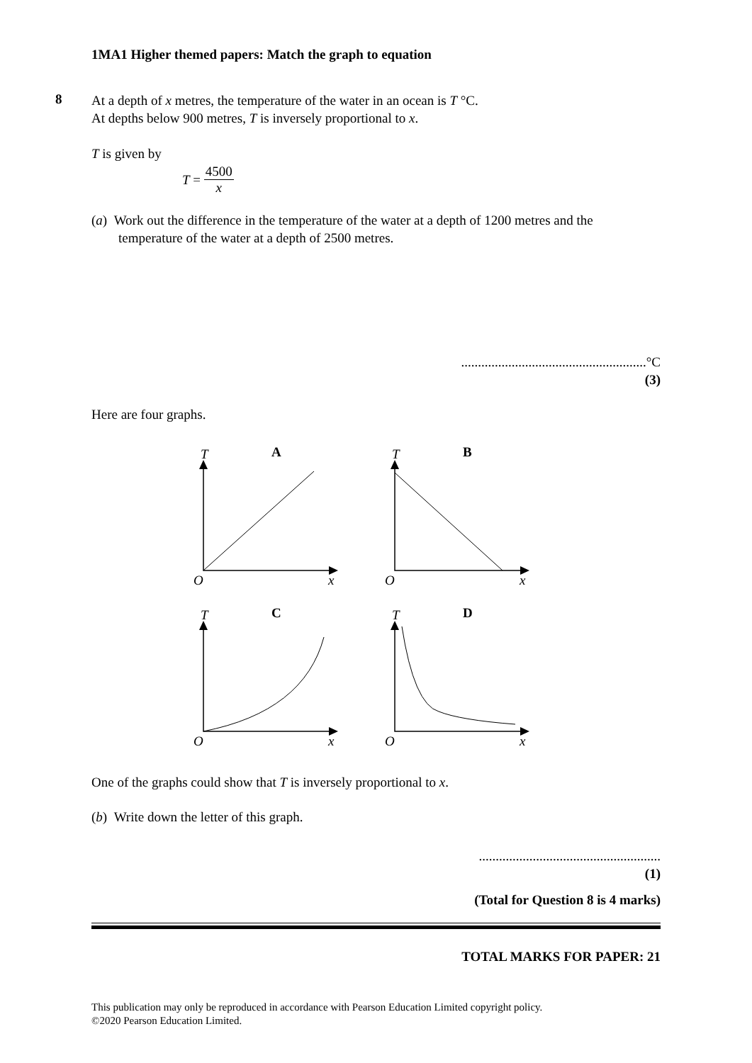1MA1 Higher themed papers: Match the graph to equation
8
At a depth of x metres, the temperature of the water in an ocean is T °C.
At depths below 900 metres, T is inversely proportional to x.
T is given by
T = 4500 x
(a) Work out the difference in the temperature of the water at a depth of 1200 metres and the temperature of the water at a depth of 2500 metres.
.......................................................°C
(3)
Here are four graphs.
T
A
O
x
T
B
O
x
T
C
O
x
T
D
O
x
One of the graphs could show that T is inversely proportional to x.
(b) Write down the letter of this graph.
......................................................
(1)
(Total for Question 8 is 4 marks)
TOTAL MARKS FOR PAPER: 21
This publication may only be reproduced in accordance with Pearson Education Limited copyright policy.
©2020 Pearson Education Limited.